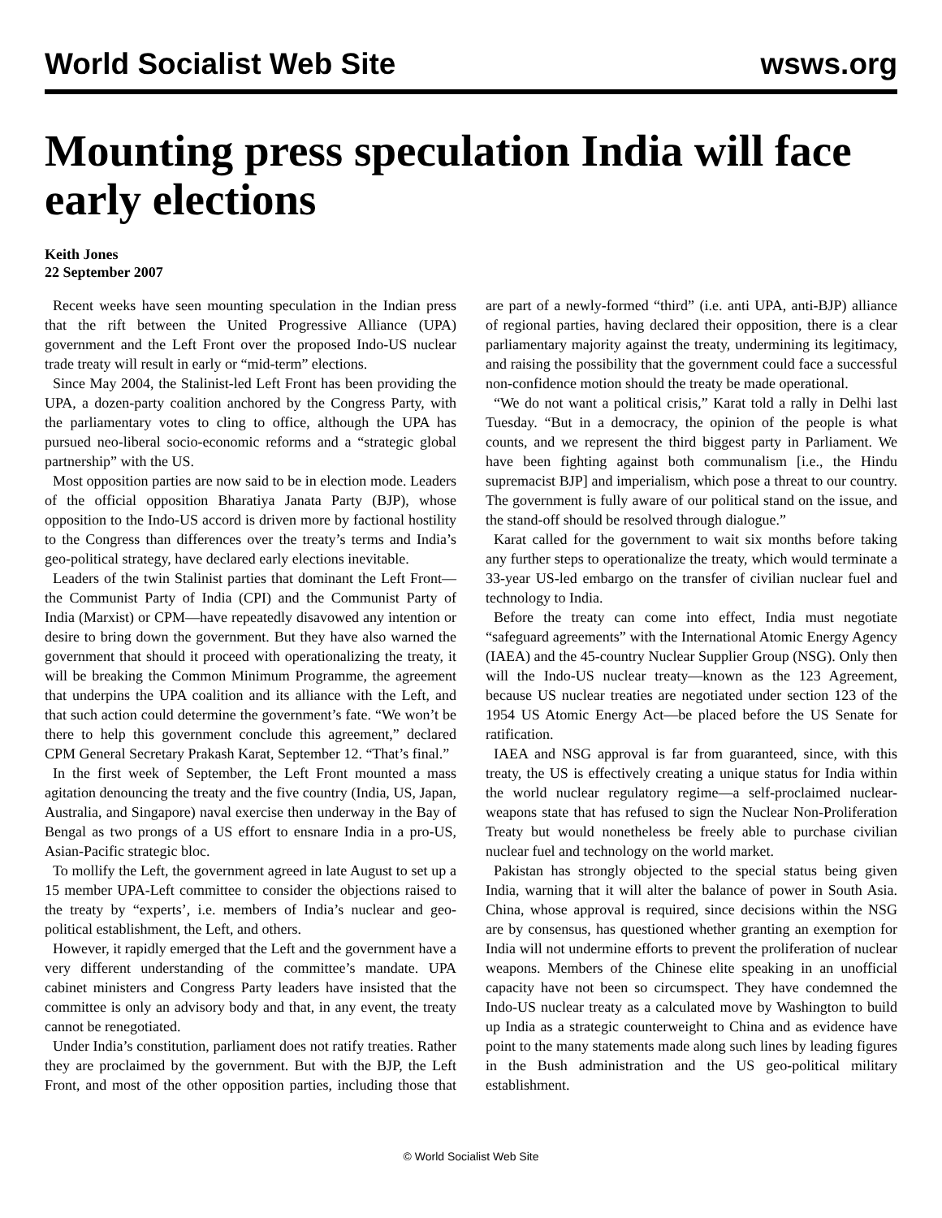World Socialist Web Site wsws.org
Mounting press speculation India will face early elections
Keith Jones
22 September 2007
Recent weeks have seen mounting speculation in the Indian press that the rift between the United Progressive Alliance (UPA) government and the Left Front over the proposed Indo-US nuclear trade treaty will result in early or “mid-term” elections.
Since May 2004, the Stalinist-led Left Front has been providing the UPA, a dozen-party coalition anchored by the Congress Party, with the parliamentary votes to cling to office, although the UPA has pursued neo-liberal socio-economic reforms and a “strategic global partnership” with the US.
Most opposition parties are now said to be in election mode. Leaders of the official opposition Bharatiya Janata Party (BJP), whose opposition to the Indo-US accord is driven more by factional hostility to the Congress than differences over the treaty’s terms and India’s geo-political strategy, have declared early elections inevitable.
Leaders of the twin Stalinist parties that dominant the Left Front—the Communist Party of India (CPI) and the Communist Party of India (Marxist) or CPM—have repeatedly disavowed any intention or desire to bring down the government. But they have also warned the government that should it proceed with operationalizing the treaty, it will be breaking the Common Minimum Programme, the agreement that underpins the UPA coalition and its alliance with the Left, and that such action could determine the government’s fate. “We won’t be there to help this government conclude this agreement,” declared CPM General Secretary Prakash Karat, September 12. “That’s final.”
In the first week of September, the Left Front mounted a mass agitation denouncing the treaty and the five country (India, US, Japan, Australia, and Singapore) naval exercise then underway in the Bay of Bengal as two prongs of a US effort to ensnare India in a pro-US, Asian-Pacific strategic bloc.
To mollify the Left, the government agreed in late August to set up a 15 member UPA-Left committee to consider the objections raised to the treaty by “experts’, i.e. members of India’s nuclear and geo-political establishment, the Left, and others.
However, it rapidly emerged that the Left and the government have a very different understanding of the committee’s mandate. UPA cabinet ministers and Congress Party leaders have insisted that the committee is only an advisory body and that, in any event, the treaty cannot be renegotiated.
Under India’s constitution, parliament does not ratify treaties. Rather they are proclaimed by the government. But with the BJP, the Left Front, and most of the other opposition parties, including those that are part of a newly-formed “third” (i.e. anti UPA, anti-BJP) alliance of regional parties, having declared their opposition, there is a clear parliamentary majority against the treaty, undermining its legitimacy, and raising the possibility that the government could face a successful non-confidence motion should the treaty be made operational.
“We do not want a political crisis,” Karat told a rally in Delhi last Tuesday. “But in a democracy, the opinion of the people is what counts, and we represent the third biggest party in Parliament. We have been fighting against both communalism [i.e., the Hindu supremacist BJP] and imperialism, which pose a threat to our country. The government is fully aware of our political stand on the issue, and the stand-off should be resolved through dialogue.”
Karat called for the government to wait six months before taking any further steps to operationalize the treaty, which would terminate a 33-year US-led embargo on the transfer of civilian nuclear fuel and technology to India.
Before the treaty can come into effect, India must negotiate “safeguard agreements” with the International Atomic Energy Agency (IAEA) and the 45-country Nuclear Supplier Group (NSG). Only then will the Indo-US nuclear treaty—known as the 123 Agreement, because US nuclear treaties are negotiated under section 123 of the 1954 US Atomic Energy Act—be placed before the US Senate for ratification.
IAEA and NSG approval is far from guaranteed, since, with this treaty, the US is effectively creating a unique status for India within the world nuclear regulatory regime—a self-proclaimed nuclear-weapons state that has refused to sign the Nuclear Non-Proliferation Treaty but would nonetheless be freely able to purchase civilian nuclear fuel and technology on the world market.
Pakistan has strongly objected to the special status being given India, warning that it will alter the balance of power in South Asia. China, whose approval is required, since decisions within the NSG are by consensus, has questioned whether granting an exemption for India will not undermine efforts to prevent the proliferation of nuclear weapons. Members of the Chinese elite speaking in an unofficial capacity have not been so circumspect. They have condemned the Indo-US nuclear treaty as a calculated move by Washington to build up India as a strategic counterweight to China and as evidence have point to the many statements made along such lines by leading figures in the Bush administration and the US geo-political military establishment.
© World Socialist Web Site